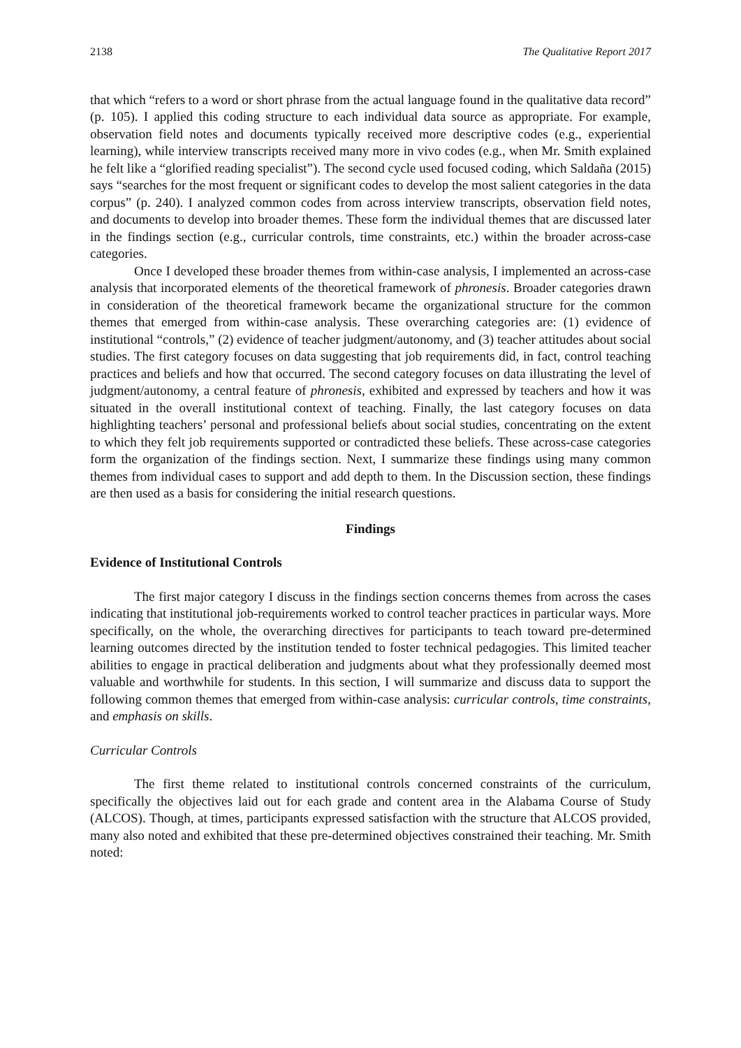2138 The Qualitative Report 2017
that which “refers to a word or short phrase from the actual language found in the qualitative data record” (p. 105). I applied this coding structure to each individual data source as appropriate. For example, observation field notes and documents typically received more descriptive codes (e.g., experiential learning), while interview transcripts received many more in vivo codes (e.g., when Mr. Smith explained he felt like a “glorified reading specialist”). The second cycle used focused coding, which Saldaña (2015) says “searches for the most frequent or significant codes to develop the most salient categories in the data corpus” (p. 240). I analyzed common codes from across interview transcripts, observation field notes, and documents to develop into broader themes. These form the individual themes that are discussed later in the findings section (e.g., curricular controls, time constraints, etc.) within the broader across-case categories.
Once I developed these broader themes from within-case analysis, I implemented an across-case analysis that incorporated elements of the theoretical framework of phronesis. Broader categories drawn in consideration of the theoretical framework became the organizational structure for the common themes that emerged from within-case analysis. These overarching categories are: (1) evidence of institutional “controls,” (2) evidence of teacher judgment/autonomy, and (3) teacher attitudes about social studies. The first category focuses on data suggesting that job requirements did, in fact, control teaching practices and beliefs and how that occurred. The second category focuses on data illustrating the level of judgment/autonomy, a central feature of phronesis, exhibited and expressed by teachers and how it was situated in the overall institutional context of teaching. Finally, the last category focuses on data highlighting teachers’ personal and professional beliefs about social studies, concentrating on the extent to which they felt job requirements supported or contradicted these beliefs. These across-case categories form the organization of the findings section. Next, I summarize these findings using many common themes from individual cases to support and add depth to them. In the Discussion section, these findings are then used as a basis for considering the initial research questions.
Findings
Evidence of Institutional Controls
The first major category I discuss in the findings section concerns themes from across the cases indicating that institutional job-requirements worked to control teacher practices in particular ways. More specifically, on the whole, the overarching directives for participants to teach toward pre-determined learning outcomes directed by the institution tended to foster technical pedagogies. This limited teacher abilities to engage in practical deliberation and judgments about what they professionally deemed most valuable and worthwhile for students. In this section, I will summarize and discuss data to support the following common themes that emerged from within-case analysis: curricular controls, time constraints, and emphasis on skills.
Curricular Controls
The first theme related to institutional controls concerned constraints of the curriculum, specifically the objectives laid out for each grade and content area in the Alabama Course of Study (ALCOS). Though, at times, participants expressed satisfaction with the structure that ALCOS provided, many also noted and exhibited that these pre-determined objectives constrained their teaching. Mr. Smith noted: